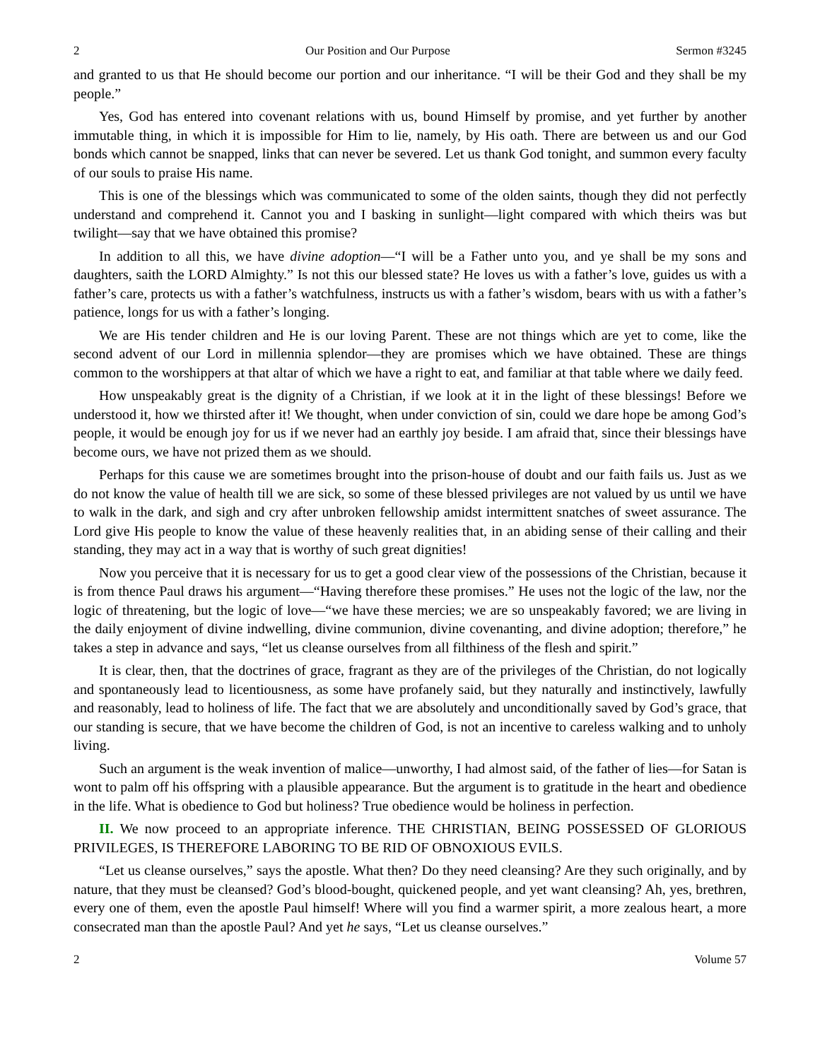2 Our Position and Our Purpose Sermon #3245
and granted to us that He should become our portion and our inheritance. “I will be their God and they shall be my people.”
Yes, God has entered into covenant relations with us, bound Himself by promise, and yet further by another immutable thing, in which it is impossible for Him to lie, namely, by His oath. There are between us and our God bonds which cannot be snapped, links that can never be severed. Let us thank God tonight, and summon every faculty of our souls to praise His name.
This is one of the blessings which was communicated to some of the olden saints, though they did not perfectly understand and comprehend it. Cannot you and I basking in sunlight—light compared with which theirs was but twilight—say that we have obtained this promise?
In addition to all this, we have divine adoption—“I will be a Father unto you, and ye shall be my sons and daughters, saith the LORD Almighty.” Is not this our blessed state? He loves us with a father’s love, guides us with a father’s care, protects us with a father’s watchfulness, instructs us with a father’s wisdom, bears with us with a father’s patience, longs for us with a father’s longing.
We are His tender children and He is our loving Parent. These are not things which are yet to come, like the second advent of our Lord in millennia splendor—they are promises which we have obtained. These are things common to the worshippers at that altar of which we have a right to eat, and familiar at that table where we daily feed.
How unspeakably great is the dignity of a Christian, if we look at it in the light of these blessings! Before we understood it, how we thirsted after it! We thought, when under conviction of sin, could we dare hope be among God’s people, it would be enough joy for us if we never had an earthly joy beside. I am afraid that, since their blessings have become ours, we have not prized them as we should.
Perhaps for this cause we are sometimes brought into the prison-house of doubt and our faith fails us. Just as we do not know the value of health till we are sick, so some of these blessed privileges are not valued by us until we have to walk in the dark, and sigh and cry after unbroken fellowship amidst intermittent snatches of sweet assurance. The Lord give His people to know the value of these heavenly realities that, in an abiding sense of their calling and their standing, they may act in a way that is worthy of such great dignities!
Now you perceive that it is necessary for us to get a good clear view of the possessions of the Christian, because it is from thence Paul draws his argument—“Having therefore these promises.” He uses not the logic of the law, nor the logic of threatening, but the logic of love—“we have these mercies; we are so unspeakably favored; we are living in the daily enjoyment of divine indwelling, divine communion, divine covenanting, and divine adoption; therefore,” he takes a step in advance and says, “let us cleanse ourselves from all filthiness of the flesh and spirit.”
It is clear, then, that the doctrines of grace, fragrant as they are of the privileges of the Christian, do not logically and spontaneously lead to licentiousness, as some have profanely said, but they naturally and instinctively, lawfully and reasonably, lead to holiness of life. The fact that we are absolutely and unconditionally saved by God’s grace, that our standing is secure, that we have become the children of God, is not an incentive to careless walking and to unholy living.
Such an argument is the weak invention of malice—unworthy, I had almost said, of the father of lies—for Satan is wont to palm off his offspring with a plausible appearance. But the argument is to gratitude in the heart and obedience in the life. What is obedience to God but holiness? True obedience would be holiness in perfection.
II. We now proceed to an appropriate inference. THE CHRISTIAN, BEING POSSESSED OF GLORIOUS PRIVILEGES, IS THEREFORE LABORING TO BE RID OF OBNOXIOUS EVILS.
“Let us cleanse ourselves,” says the apostle. What then? Do they need cleansing? Are they such originally, and by nature, that they must be cleansed? God’s blood-bought, quickened people, and yet want cleansing? Ah, yes, brethren, every one of them, even the apostle Paul himself! Where will you find a warmer spirit, a more zealous heart, a more consecrated man than the apostle Paul? And yet he says, “Let us cleanse ourselves.”
2 Volume 57